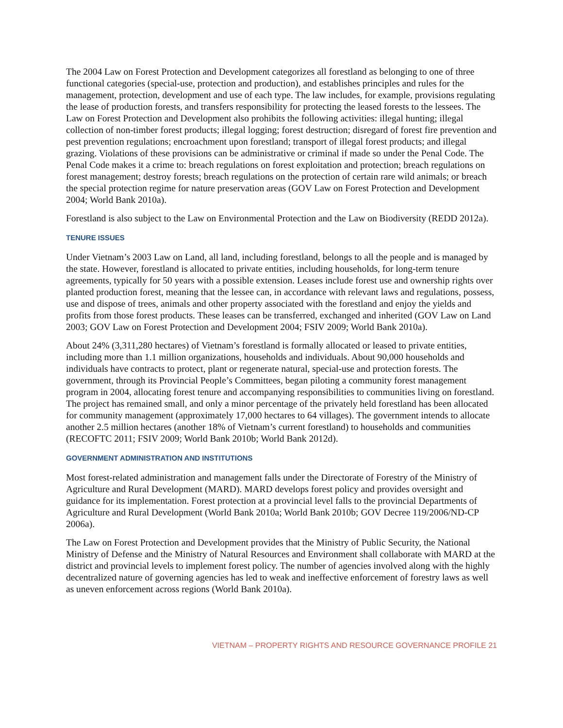The 2004 Law on Forest Protection and Development categorizes all forestland as belonging to one of three functional categories (special-use, protection and production), and establishes principles and rules for the management, protection, development and use of each type. The law includes, for example, provisions regulating the lease of production forests, and transfers responsibility for protecting the leased forests to the lessees. The Law on Forest Protection and Development also prohibits the following activities: illegal hunting; illegal collection of non-timber forest products; illegal logging; forest destruction; disregard of forest fire prevention and pest prevention regulations; encroachment upon forestland; transport of illegal forest products; and illegal grazing. Violations of these provisions can be administrative or criminal if made so under the Penal Code. The Penal Code makes it a crime to: breach regulations on forest exploitation and protection; breach regulations on forest management; destroy forests; breach regulations on the protection of certain rare wild animals; or breach the special protection regime for nature preservation areas (GOV Law on Forest Protection and Development 2004; World Bank 2010a).
Forestland is also subject to the Law on Environmental Protection and the Law on Biodiversity (REDD 2012a).
TENURE ISSUES
Under Vietnam’s 2003 Law on Land, all land, including forestland, belongs to all the people and is managed by the state. However, forestland is allocated to private entities, including households, for long-term tenure agreements, typically for 50 years with a possible extension. Leases include forest use and ownership rights over planted production forest, meaning that the lessee can, in accordance with relevant laws and regulations, possess, use and dispose of trees, animals and other property associated with the forestland and enjoy the yields and profits from those forest products. These leases can be transferred, exchanged and inherited (GOV Law on Land 2003; GOV Law on Forest Protection and Development 2004; FSIV 2009; World Bank 2010a).
About 24% (3,311,280 hectares) of Vietnam’s forestland is formally allocated or leased to private entities, including more than 1.1 million organizations, households and individuals. About 90,000 households and individuals have contracts to protect, plant or regenerate natural, special-use and protection forests. The government, through its Provincial People’s Committees, began piloting a community forest management program in 2004, allocating forest tenure and accompanying responsibilities to communities living on forestland. The project has remained small, and only a minor percentage of the privately held forestland has been allocated for community management (approximately 17,000 hectares to 64 villages). The government intends to allocate another 2.5 million hectares (another 18% of Vietnam’s current forestland) to households and communities (RECOFTC 2011; FSIV 2009; World Bank 2010b; World Bank 2012d).
GOVERNMENT ADMINISTRATION AND INSTITUTIONS
Most forest-related administration and management falls under the Directorate of Forestry of the Ministry of Agriculture and Rural Development (MARD). MARD develops forest policy and provides oversight and guidance for its implementation. Forest protection at a provincial level falls to the provincial Departments of Agriculture and Rural Development (World Bank 2010a; World Bank 2010b; GOV Decree 119/2006/ND-CP 2006a).
The Law on Forest Protection and Development provides that the Ministry of Public Security, the National Ministry of Defense and the Ministry of Natural Resources and Environment shall collaborate with MARD at the district and provincial levels to implement forest policy. The number of agencies involved along with the highly decentralized nature of governing agencies has led to weak and ineffective enforcement of forestry laws as well as uneven enforcement across regions (World Bank 2010a).
VIETNAM – PROPERTY RIGHTS AND RESOURCE GOVERNANCE PROFILE 21